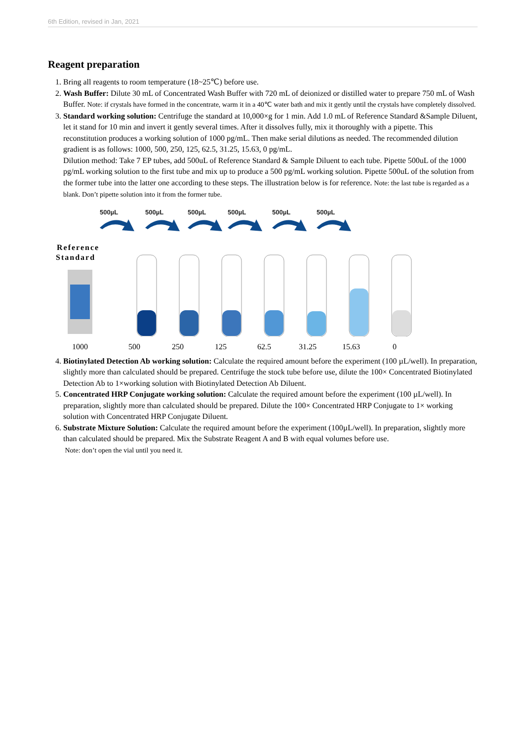6th Edition, revised in Jan, 2021
Reagent preparation
1. Bring all reagents to room temperature (18~25℃) before use.
2. Wash Buffer: Dilute 30 mL of Concentrated Wash Buffer with 720 mL of deionized or distilled water to prepare 750 mL of Wash Buffer. Note: if crystals have formed in the concentrate, warm it in a 40℃ water bath and mix it gently until the crystals have completely dissolved.
3. Standard working solution: Centrifuge the standard at 10,000×g for 1 min. Add 1.0 mL of Reference Standard &Sample Diluent, let it stand for 10 min and invert it gently several times. After it dissolves fully, mix it thoroughly with a pipette. This reconstitution produces a working solution of 1000 pg/mL. Then make serial dilutions as needed. The recommended dilution gradient is as follows: 1000, 500, 250, 125, 62.5, 31.25, 15.63, 0 pg/mL.
Dilution method: Take 7 EP tubes, add 500uL of Reference Standard & Sample Diluent to each tube. Pipette 500uL of the 1000 pg/mL working solution to the first tube and mix up to produce a 500 pg/mL working solution. Pipette 500uL of the solution from the former tube into the latter one according to these steps. The illustration below is for reference. Note: the last tube is regarded as a blank. Don’t pipette solution into it from the former tube.
500µL
500µL
500µL
500µL
500µL
500µL
Reference
Standard
1000 500 250 125 62.5 31.25 15.63 0
4. Biotinylated Detection Ab working solution: Calculate the required amount before the experiment (100 µL/well). In preparation, slightly more than calculated should be prepared. Centrifuge the stock tube before use, dilute the 100× Concentrated Biotinylated Detection Ab to 1×working solution with Biotinylated Detection Ab Diluent.
5. Concentrated HRP Conjugate working solution: Calculate the required amount before the experiment (100 µL/well). In preparation, slightly more than calculated should be prepared. Dilute the 100× Concentrated HRP Conjugate to 1× working solution with Concentrated HRP Conjugate Diluent.
6. Substrate Mixture Solution: Calculate the required amount before the experiment (100µL/well). In preparation, slightly more than calculated should be prepared. Mix the Substrate Reagent A and B with equal volumes before use.
Note: don’t open the vial until you need it.